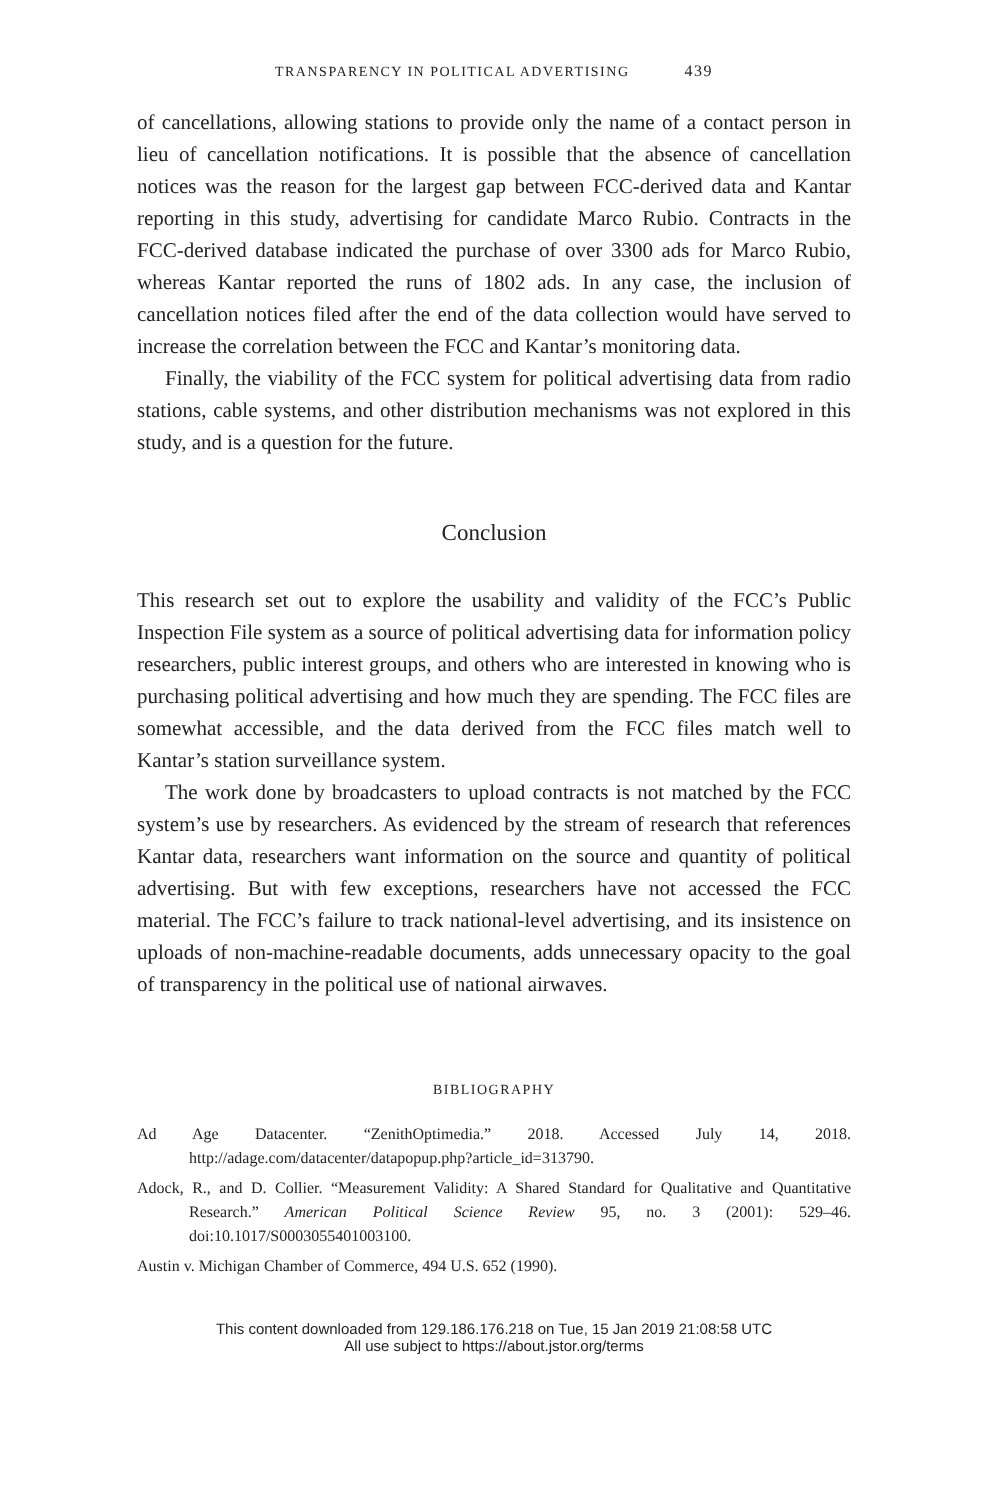TRANSPARENCY IN POLITICAL ADVERTISING 439
of cancellations, allowing stations to provide only the name of a contact person in lieu of cancellation notifications. It is possible that the absence of cancellation notices was the reason for the largest gap between FCC-derived data and Kantar reporting in this study, advertising for candidate Marco Rubio. Contracts in the FCC-derived database indicated the purchase of over 3300 ads for Marco Rubio, whereas Kantar reported the runs of 1802 ads. In any case, the inclusion of cancellation notices filed after the end of the data collection would have served to increase the correlation between the FCC and Kantar’s monitoring data.
Finally, the viability of the FCC system for political advertising data from radio stations, cable systems, and other distribution mechanisms was not explored in this study, and is a question for the future.
Conclusion
This research set out to explore the usability and validity of the FCC’s Public Inspection File system as a source of political advertising data for information policy researchers, public interest groups, and others who are interested in knowing who is purchasing political advertising and how much they are spending. The FCC files are somewhat accessible, and the data derived from the FCC files match well to Kantar’s station surveillance system.
The work done by broadcasters to upload contracts is not matched by the FCC system’s use by researchers. As evidenced by the stream of research that references Kantar data, researchers want information on the source and quantity of political advertising. But with few exceptions, researchers have not accessed the FCC material. The FCC’s failure to track national-level advertising, and its insistence on uploads of non-machine-readable documents, adds unnecessary opacity to the goal of transparency in the political use of national airwaves.
BIBLIOGRAPHY
Ad Age Datacenter. “ZenithOptimedia.” 2018. Accessed July 14, 2018. http://adage.com/datacenter/datapopup.php?article_id=313790.
Adock, R., and D. Collier. “Measurement Validity: A Shared Standard for Qualitative and Quantitative Research.” American Political Science Review 95, no. 3 (2001): 529–46. doi:10.1017/S0003055401003100.
Austin v. Michigan Chamber of Commerce, 494 U.S. 652 (1990).
This content downloaded from 129.186.176.218 on Tue, 15 Jan 2019 21:08:58 UTC
All use subject to https://about.jstor.org/terms